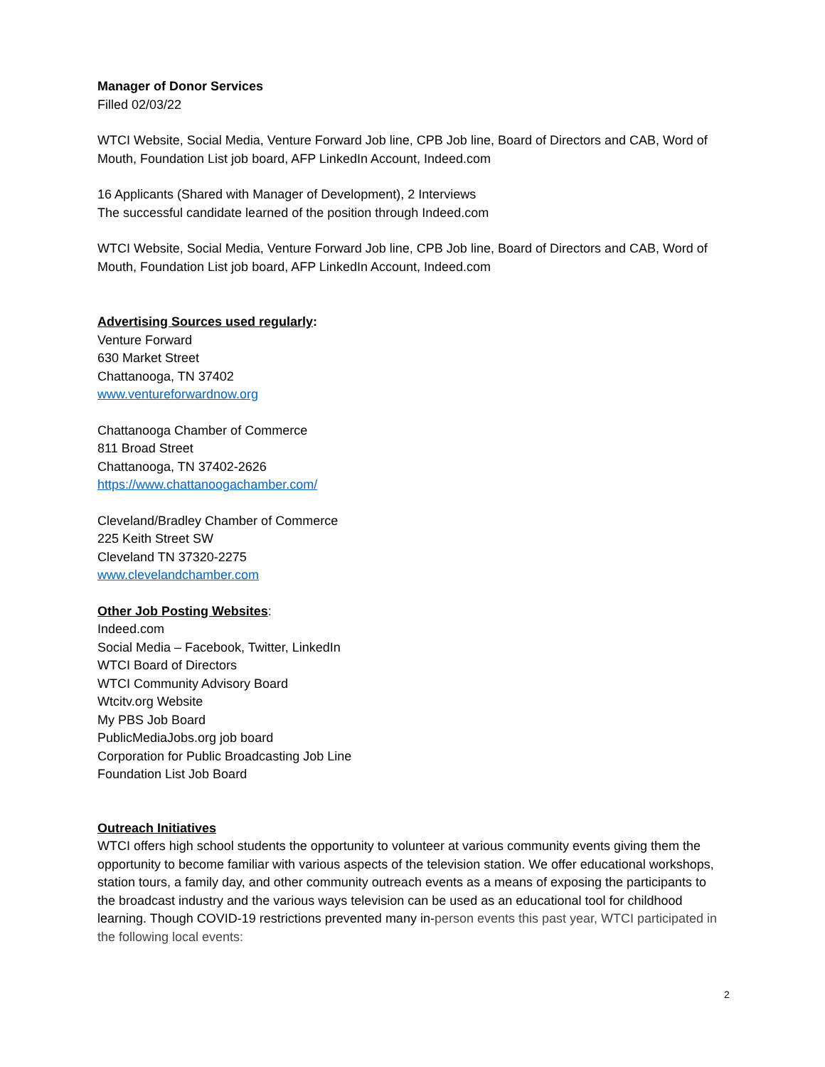Manager of Donor Services
Filled 02/03/22
WTCI Website, Social Media, Venture Forward Job line, CPB Job line, Board of Directors and CAB, Word of Mouth, Foundation List job board, AFP LinkedIn Account, Indeed.com
16 Applicants (Shared with Manager of Development), 2 Interviews
The successful candidate learned of the position through Indeed.com
WTCI Website, Social Media, Venture Forward Job line, CPB Job line, Board of Directors and CAB, Word of Mouth, Foundation List job board, AFP LinkedIn Account, Indeed.com
Advertising Sources used regularly:
Venture Forward
630 Market Street
Chattanooga, TN 37402
www.ventureforwardnow.org
Chattanooga Chamber of Commerce
811 Broad Street
Chattanooga, TN 37402-2626
https://www.chattanoogachamber.com/
Cleveland/Bradley Chamber of Commerce
225 Keith Street SW
Cleveland TN 37320-2275
www.clevelandchamber.com
Other Job Posting Websites:
Indeed.com
Social Media – Facebook, Twitter, LinkedIn
WTCI Board of Directors
WTCI Community Advisory Board
Wtcitv.org Website
My PBS Job Board
PublicMediaJobs.org job board
Corporation for Public Broadcasting Job Line
Foundation List Job Board
Outreach Initiatives
WTCI offers high school students the opportunity to volunteer at various community events giving them the opportunity to become familiar with various aspects of the television station. We offer educational workshops, station tours, a family day, and other community outreach events as a means of exposing the participants to the broadcast industry and the various ways television can be used as an educational tool for childhood learning. Though COVID-19 restrictions prevented many in-person events this past year, WTCI participated in the following local events:
2